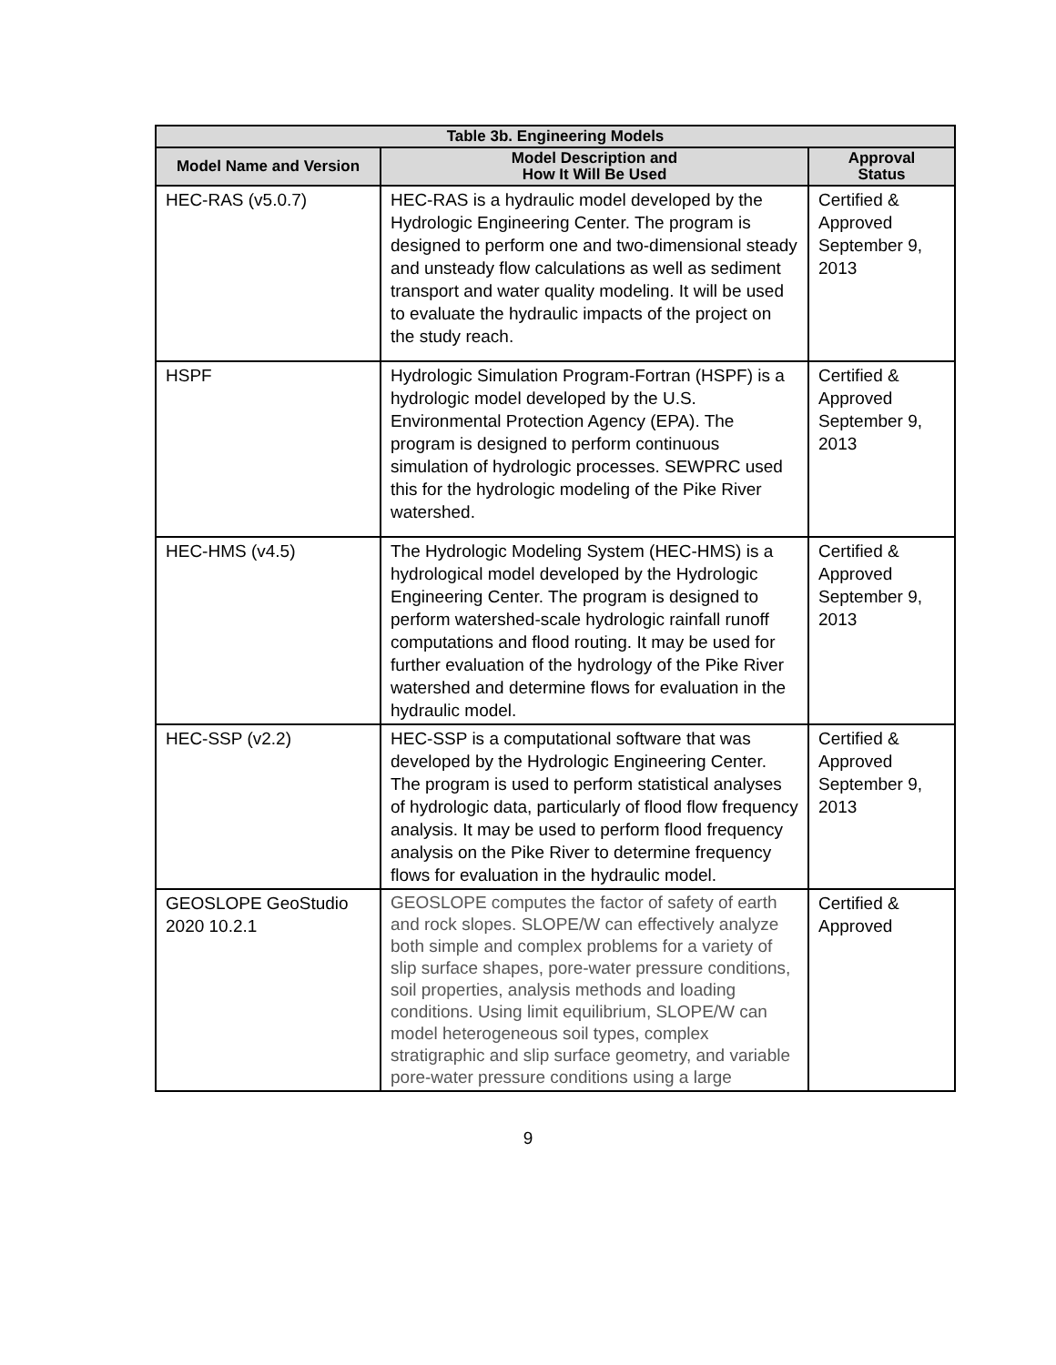| Table 3b. Engineering Models | | |
| --- | --- | --- |
| Model Name and Version | Model Description and How It Will Be Used | Approval Status |
| HEC-RAS (v5.0.7) | HEC-RAS is a hydraulic model developed by the Hydrologic Engineering Center. The program is designed to perform one and two-dimensional steady and unsteady flow calculations as well as sediment transport and water quality modeling. It will be used to evaluate the hydraulic impacts of the project on the study reach. | Certified & Approved September 9, 2013 |
| HSPF | Hydrologic Simulation Program-Fortran (HSPF) is a hydrologic model developed by the U.S. Environmental Protection Agency (EPA). The program is designed to perform continuous simulation of hydrologic processes. SEWPRC used this for the hydrologic modeling of the Pike River watershed. | Certified & Approved September 9, 2013 |
| HEC-HMS (v4.5) | The Hydrologic Modeling System (HEC-HMS) is a hydrological model developed by the Hydrologic Engineering Center. The program is designed to perform watershed-scale hydrologic rainfall runoff computations and flood routing. It may be used for further evaluation of the hydrology of the Pike River watershed and determine flows for evaluation in the hydraulic model. | Certified & Approved September 9, 2013 |
| HEC-SSP (v2.2) | HEC-SSP is a computational software that was developed by the Hydrologic Engineering Center. The program is used to perform statistical analyses of hydrologic data, particularly of flood flow frequency analysis. It may be used to perform flood frequency analysis on the Pike River to determine frequency flows for evaluation in the hydraulic model. | Certified & Approved September 9, 2013 |
| GEOSLOPE GeoStudio 2020 10.2.1 | GEOSLOPE computes the factor of safety of earth and rock slopes. SLOPE/W can effectively analyze both simple and complex problems for a variety of slip surface shapes, pore-water pressure conditions, soil properties, analysis methods and loading conditions. Using limit equilibrium, SLOPE/W can model heterogeneous soil types, complex stratigraphic and slip surface geometry, and variable pore-water pressure conditions using a large | Certified & Approved |
9